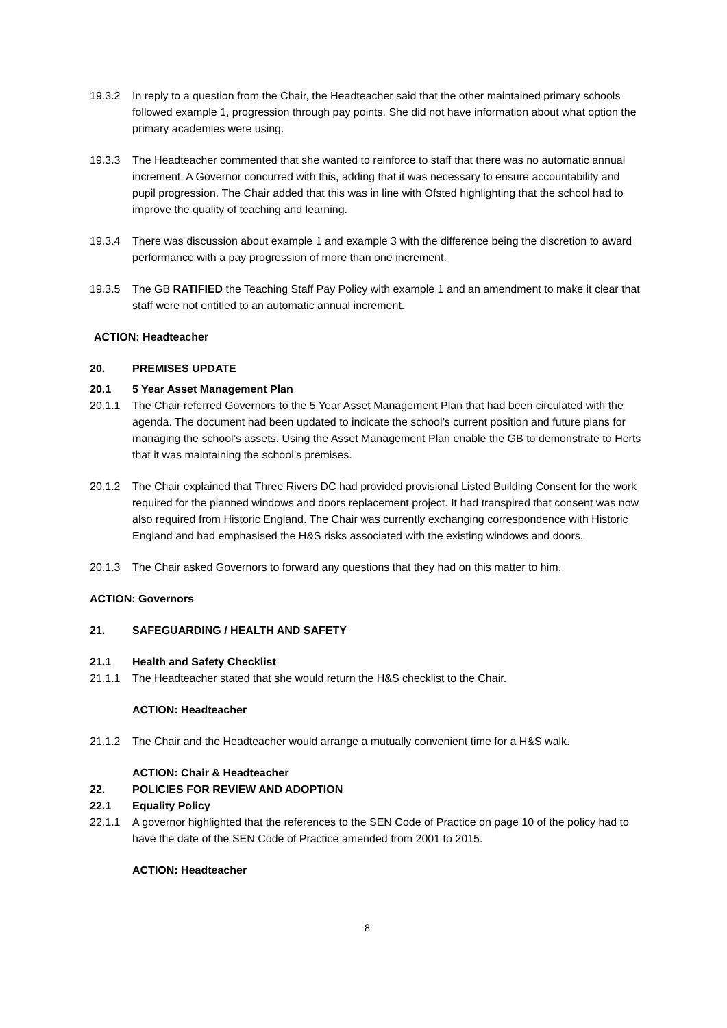19.3.2 In reply to a question from the Chair, the Headteacher said that the other maintained primary schools followed example 1, progression through pay points. She did not have information about what option the primary academies were using.
19.3.3 The Headteacher commented that she wanted to reinforce to staff that there was no automatic annual increment. A Governor concurred with this, adding that it was necessary to ensure accountability and pupil progression. The Chair added that this was in line with Ofsted highlighting that the school had to improve the quality of teaching and learning.
19.3.4 There was discussion about example 1 and example 3 with the difference being the discretion to award performance with a pay progression of more than one increment.
19.3.5 The GB RATIFIED the Teaching Staff Pay Policy with example 1 and an amendment to make it clear that staff were not entitled to an automatic annual increment.
ACTION: Headteacher
20. PREMISES UPDATE
20.1 5 Year Asset Management Plan
20.1.1 The Chair referred Governors to the 5 Year Asset Management Plan that had been circulated with the agenda. The document had been updated to indicate the school’s current position and future plans for managing the school’s assets. Using the Asset Management Plan enable the GB to demonstrate to Herts that it was maintaining the school’s premises.
20.1.2 The Chair explained that Three Rivers DC had provided provisional Listed Building Consent for the work required for the planned windows and doors replacement project. It had transpired that consent was now also required from Historic England. The Chair was currently exchanging correspondence with Historic England and had emphasised the H&S risks associated with the existing windows and doors.
20.1.3 The Chair asked Governors to forward any questions that they had on this matter to him.
ACTION: Governors
21. SAFEGUARDING / HEALTH AND SAFETY
21.1 Health and Safety Checklist
21.1.1 The Headteacher stated that she would return the H&S checklist to the Chair.
ACTION: Headteacher
21.1.2 The Chair and the Headteacher would arrange a mutually convenient time for a H&S walk.
ACTION: Chair & Headteacher
22. POLICIES FOR REVIEW AND ADOPTION
22.1 Equality Policy
22.1.1 A governor highlighted that the references to the SEN Code of Practice on page 10 of the policy had to have the date of the SEN Code of Practice amended from 2001 to 2015.
ACTION: Headteacher
8